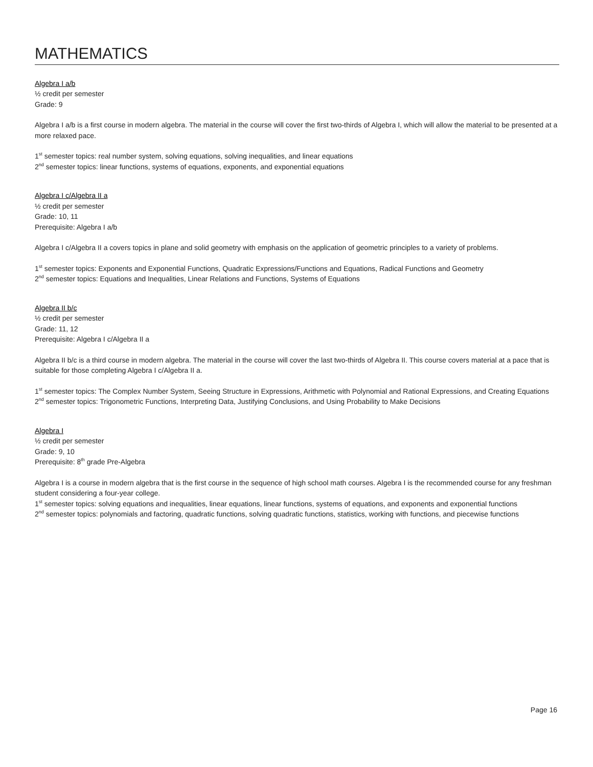MATHEMATICS
Algebra I a/b
½ credit per semester
Grade: 9
Algebra I a/b is a first course in modern algebra. The material in the course will cover the first two-thirds of Algebra I, which will allow the material to be presented at a more relaxed pace.
1<sup>st</sup> semester topics: real number system, solving equations, solving inequalities, and linear equations
2<sup>nd</sup> semester topics: linear functions, systems of equations, exponents, and exponential equations
Algebra I c/Algebra II a
½ credit per semester
Grade: 10, 11
Prerequisite: Algebra I a/b
Algebra I c/Algebra II a covers topics in plane and solid geometry with emphasis on the application of geometric principles to a variety of problems.
1<sup>st</sup> semester topics: Exponents and Exponential Functions, Quadratic Expressions/Functions and Equations, Radical Functions and Geometry
2<sup>nd</sup> semester topics: Equations and Inequalities, Linear Relations and Functions, Systems of Equations
Algebra II b/c
½ credit per semester
Grade: 11, 12
Prerequisite: Algebra I c/Algebra II a
Algebra II b/c is a third course in modern algebra. The material in the course will cover the last two-thirds of Algebra II. This course covers material at a pace that is suitable for those completing Algebra I c/Algebra II a.
1<sup>st</sup> semester topics: The Complex Number System, Seeing Structure in Expressions, Arithmetic with Polynomial and Rational Expressions, and Creating Equations
2<sup>nd</sup> semester topics: Trigonometric Functions, Interpreting Data, Justifying Conclusions, and Using Probability to Make Decisions
Algebra I
½ credit per semester
Grade: 9, 10
Prerequisite: 8<sup>th</sup> grade Pre-Algebra
Algebra I is a course in modern algebra that is the first course in the sequence of high school math courses. Algebra I is the recommended course for any freshman student considering a four-year college.
1<sup>st</sup> semester topics: solving equations and inequalities, linear equations, linear functions, systems of equations, and exponents and exponential functions
2<sup>nd</sup> semester topics: polynomials and factoring, quadratic functions, solving quadratic functions, statistics, working with functions, and piecewise functions
Page 16